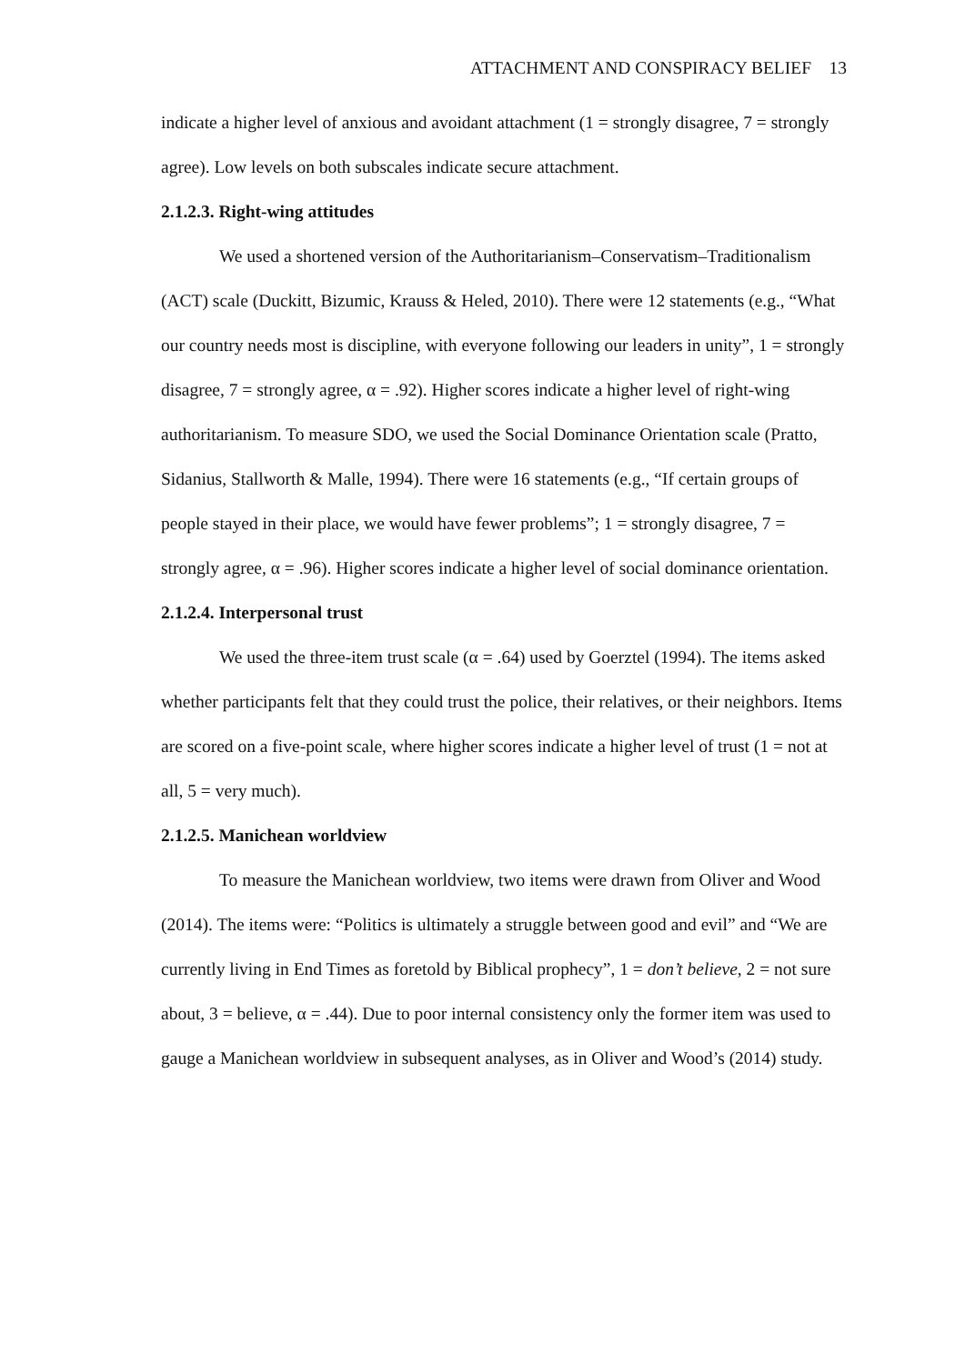ATTACHMENT AND CONSPIRACY BELIEF 13
indicate a higher level of anxious and avoidant attachment (1 = strongly disagree, 7 = strongly agree). Low levels on both subscales indicate secure attachment.
2.1.2.3. Right-wing attitudes
We used a shortened version of the Authoritarianism–Conservatism–Traditionalism (ACT) scale (Duckitt, Bizumic, Krauss & Heled, 2010). There were 12 statements (e.g., “What our country needs most is discipline, with everyone following our leaders in unity”, 1 = strongly disagree, 7 = strongly agree, α = .92). Higher scores indicate a higher level of right-wing authoritarianism. To measure SDO, we used the Social Dominance Orientation scale (Pratto, Sidanius, Stallworth & Malle, 1994). There were 16 statements (e.g., “If certain groups of people stayed in their place, we would have fewer problems”; 1 = strongly disagree, 7 = strongly agree, α = .96). Higher scores indicate a higher level of social dominance orientation.
2.1.2.4. Interpersonal trust
We used the three-item trust scale (α = .64) used by Goerztel (1994). The items asked whether participants felt that they could trust the police, their relatives, or their neighbors. Items are scored on a five-point scale, where higher scores indicate a higher level of trust (1 = not at all, 5 = very much).
2.1.2.5. Manichean worldview
To measure the Manichean worldview, two items were drawn from Oliver and Wood (2014). The items were: “Politics is ultimately a struggle between good and evil” and “We are currently living in End Times as foretold by Biblical prophecy”, 1 = don’t believe, 2 = not sure about, 3 = believe, α = .44). Due to poor internal consistency only the former item was used to gauge a Manichean worldview in subsequent analyses, as in Oliver and Wood’s (2014) study.